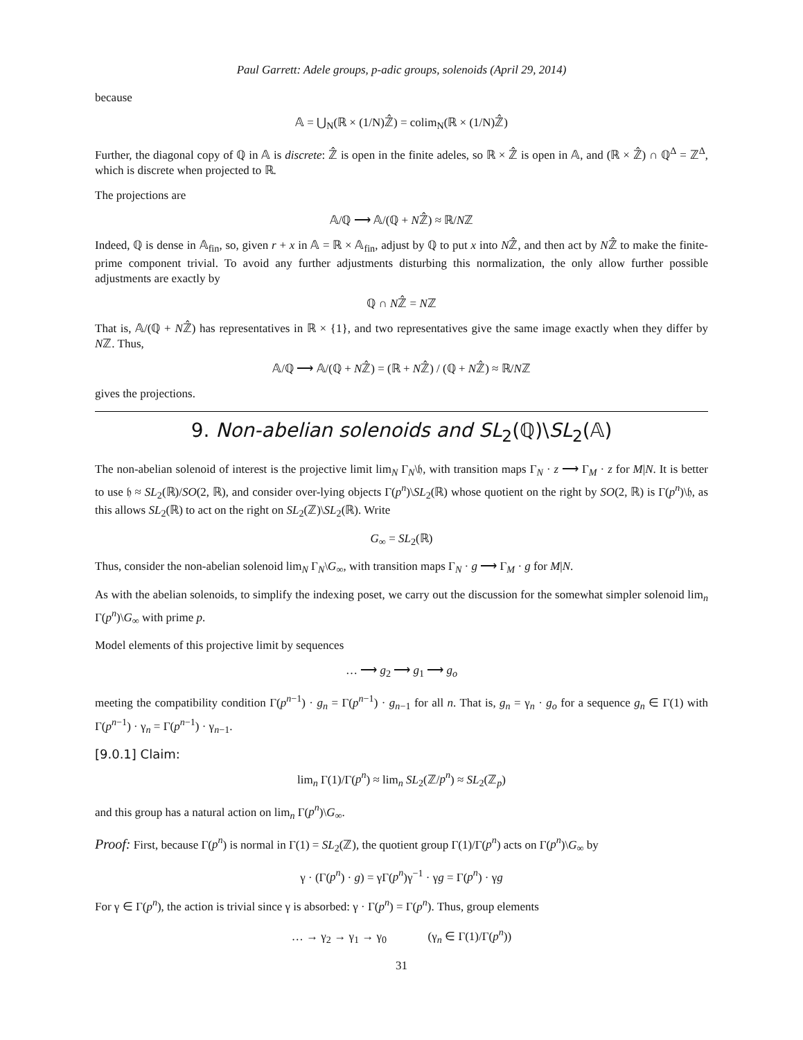Paul Garrett: Adele groups, p-adic groups, solenoids (April 29, 2014)
because
𝔸 = ⋃<sub>N</sub>(ℝ × (1/N)ℤ̂) = colim<sub>N</sub>(ℝ × (1/N)ℤ̂)
Further, the diagonal copy of ℚ in 𝔸 is discrete: ℤ̂ is open in the finite adeles, so ℝ × ℤ̂ is open in 𝔸, and (ℝ × ℤ̂) ∩ ℚ<sup>Δ</sup> = ℤ<sup>Δ</sup>, which is discrete when projected to ℝ.
The projections are
𝔸/ℚ ⟶ 𝔸/(ℚ + Nℤ̂) ≈ ℝ/Nℤ
Indeed, ℚ is dense in 𝔸<sub>fin</sub>, so, given r + x in 𝔸 = ℝ × 𝔸<sub>fin</sub>, adjust by ℚ to put x into Nℤ̂, and then act by Nℤ̂ to make the finite-prime component trivial. To avoid any further adjustments disturbing this normalization, the only allow further possible adjustments are exactly by
ℚ ∩ Nℤ̂ = Nℤ
That is, 𝔸/(ℚ + Nℤ̂) has representatives in ℝ × {1}, and two representatives give the same image exactly when they differ by Nℤ. Thus,
𝔸/ℚ ⟶ 𝔸/(ℚ + Nℤ̂) = (ℝ + Nℤ̂) / (ℚ + Nℤ̂) ≈ ℝ/Nℤ
gives the projections.
9. Non-abelian solenoids and SL<sub>2</sub>(ℚ)\SL<sub>2</sub>(𝔸)
The non-abelian solenoid of interest is the projective limit lim<sub>N</sub> Γ<sub>N</sub>\𝔥, with transition maps Γ<sub>N</sub> · z ⟶ Γ<sub>M</sub> · z for M|N. It is better to use 𝔥 ≈ SL<sub>2</sub>(ℝ)/SO(2, ℝ), and consider over-lying objects Γ(p<sup>n</sup>)\SL<sub>2</sub>(ℝ) whose quotient on the right by SO(2, ℝ) is Γ(p<sup>n</sup>)\𝔥, as this allows SL<sub>2</sub>(ℝ) to act on the right on SL<sub>2</sub>(ℤ)\SL<sub>2</sub>(ℝ). Write
G<sub>∞</sub> = SL<sub>2</sub>(ℝ)
Thus, consider the non-abelian solenoid lim<sub>N</sub> Γ<sub>N</sub>\G<sub>∞</sub>, with transition maps Γ<sub>N</sub> · g ⟶ Γ<sub>M</sub> · g for M|N.
As with the abelian solenoids, to simplify the indexing poset, we carry out the discussion for the somewhat simpler solenoid lim<sub>n</sub> Γ(p<sup>n</sup>)\G<sub>∞</sub> with prime p.
Model elements of this projective limit by sequences
… ⟶ g<sub>2</sub> ⟶ g<sub>1</sub> ⟶ g<sub>o</sub>
meeting the compatibility condition Γ(p<sup>n−1</sup>) · g<sub>n</sub> = Γ(p<sup>n−1</sup>) · g<sub>n−1</sub> for all n. That is, g<sub>n</sub> = γ<sub>n</sub> · g<sub>o</sub> for a sequence g<sub>n</sub> ∈ Γ(1) with Γ(p<sup>n−1</sup>) · γ<sub>n</sub> = Γ(p<sup>n−1</sup>) · γ<sub>n−1</sub>.
[9.0.1] Claim:
lim<sub>n</sub> Γ(1)/Γ(p<sup>n</sup>) ≈ lim<sub>n</sub> SL<sub>2</sub>(ℤ/p<sup>n</sup>) ≈ SL<sub>2</sub>(ℤ<sub>p</sub>)
and this group has a natural action on lim<sub>n</sub> Γ(p<sup>n</sup>)\G<sub>∞</sub>.
Proof: First, because Γ(p<sup>n</sup>) is normal in Γ(1) = SL<sub>2</sub>(ℤ), the quotient group Γ(1)/Γ(p<sup>n</sup>) acts on Γ(p<sup>n</sup>)\G<sub>∞</sub> by
γ · (Γ(p<sup>n</sup>) · g) = γΓ(p<sup>n</sup>)γ<sup>−1</sup> · γg = Γ(p<sup>n</sup>) · γg
For γ ∈ Γ(p<sup>n</sup>), the action is trivial since γ is absorbed: γ · Γ(p<sup>n</sup>) = Γ(p<sup>n</sup>). Thus, group elements
… → γ<sub>2</sub> → γ<sub>1</sub> → γ<sub>0</sub> (γ<sub>n</sub> ∈ Γ(1)/Γ(p<sup>n</sup>))
31